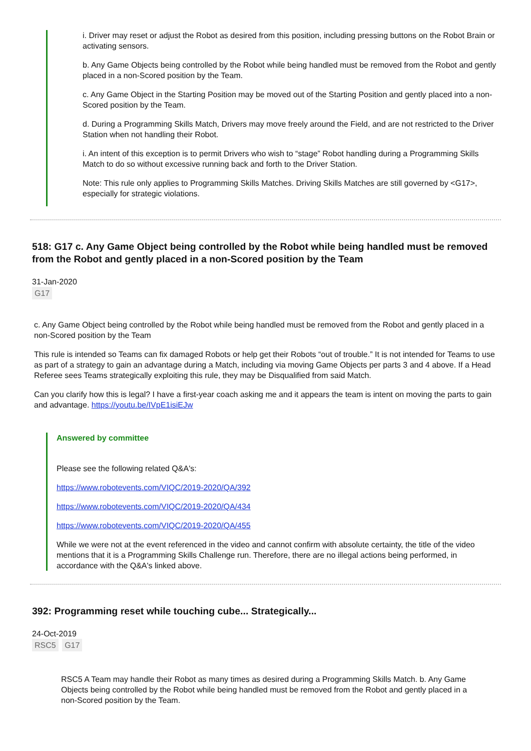i. Driver may reset or adjust the Robot as desired from this position, including pressing buttons on the Robot Brain or activating sensors.
b. Any Game Objects being controlled by the Robot while being handled must be removed from the Robot and gently placed in a non-Scored position by the Team.
c. Any Game Object in the Starting Position may be moved out of the Starting Position and gently placed into a non-Scored position by the Team.
d. During a Programming Skills Match, Drivers may move freely around the Field, and are not restricted to the Driver Station when not handling their Robot.
i. An intent of this exception is to permit Drivers who wish to “stage” Robot handling during a Programming Skills Match to do so without excessive running back and forth to the Driver Station.
Note: This rule only applies to Programming Skills Matches. Driving Skills Matches are still governed by <G17>, especially for strategic violations.
518: G17 c. Any Game Object being controlled by the Robot while being handled must be removed from the Robot and gently placed in a non-Scored position by the Team
31-Jan-2020
G17
c. Any Game Object being controlled by the Robot while being handled must be removed from the Robot and gently placed in a non-Scored position by the Team
This rule is intended so Teams can fix damaged Robots or help get their Robots “out of trouble.” It is not intended for Teams to use as part of a strategy to gain an advantage during a Match, including via moving Game Objects per parts 3 and 4 above. If a Head Referee sees Teams strategically exploiting this rule, they may be Disqualified from said Match.
Can you clarify how this is legal? I have a first-year coach asking me and it appears the team is intent on moving the parts to gain and advantage. https://youtu.be/IVpE1isiEJw
Answered by committee
Please see the following related Q&A's:
https://www.robotevents.com/VIQC/2019-2020/QA/392
https://www.robotevents.com/VIQC/2019-2020/QA/434
https://www.robotevents.com/VIQC/2019-2020/QA/455
While we were not at the event referenced in the video and cannot confirm with absolute certainty, the title of the video mentions that it is a Programming Skills Challenge run. Therefore, there are no illegal actions being performed, in accordance with the Q&A's linked above.
392: Programming reset while touching cube... Strategically...
24-Oct-2019
RSC5 G17
RSC5 A Team may handle their Robot as many times as desired during a Programming Skills Match. b. Any Game Objects being controlled by the Robot while being handled must be removed from the Robot and gently placed in a non-Scored position by the Team.